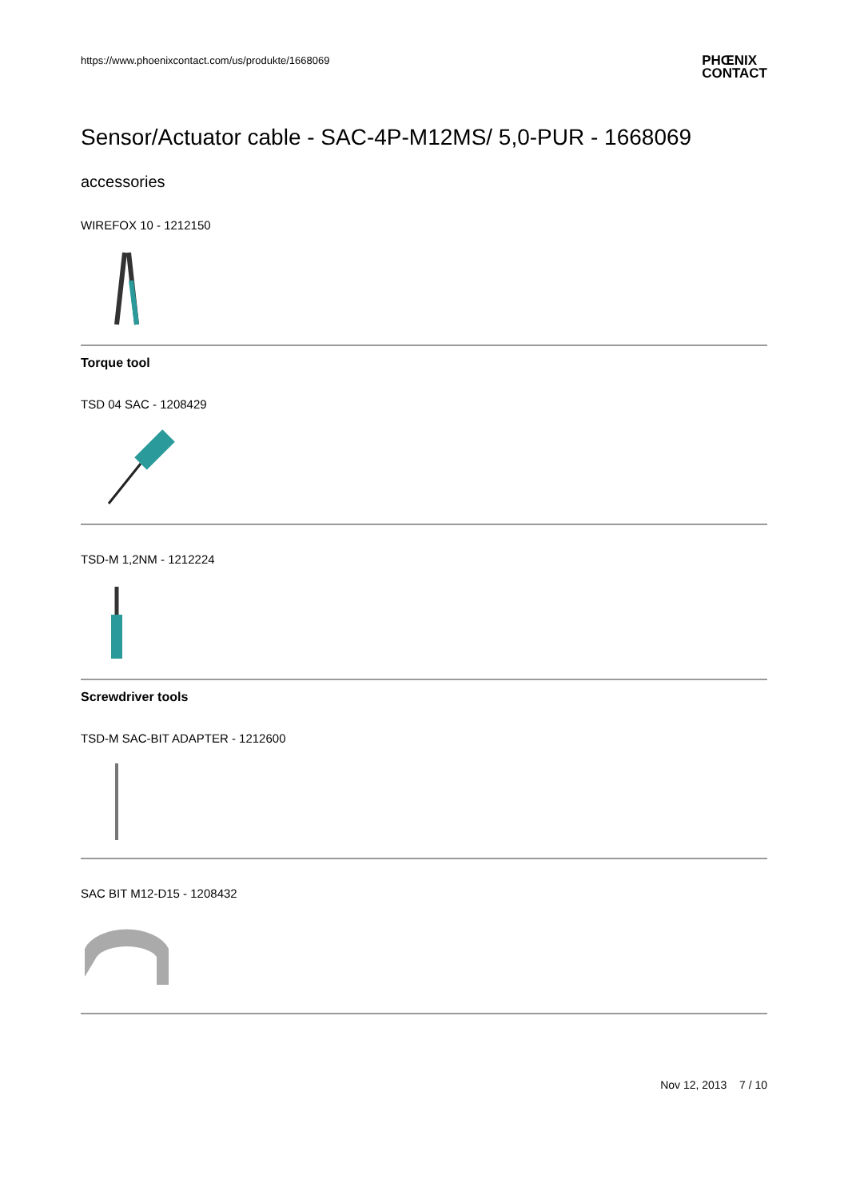https://www.phoenixcontact.com/us/produkte/1668069 PHŒNIX
CONTACT
Sensor/Actuator cable - SAC-4P-M12MS/ 5,0-PUR - 1668069
accessories
WIREFOX 10 - 1212150
Torque tool
TSD 04 SAC - 1208429
TSD-M 1,2NM - 1212224
Screwdriver tools
TSD-M SAC-BIT ADAPTER - 1212600
SAC BIT M12-D15 - 1208432
Nov 12, 2013 7 / 10